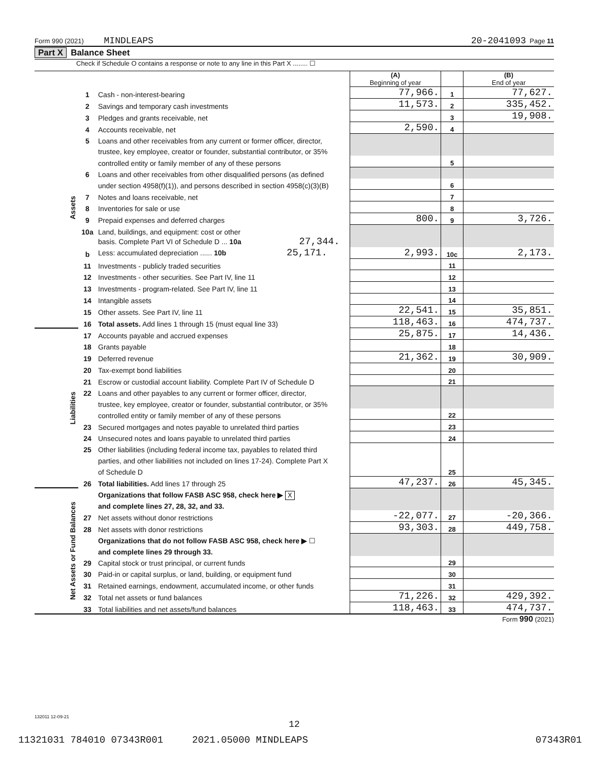Form 990 (2021) MINDLEAPS 20-2041093 Page 11
Part X Balance Sheet
Check if Schedule O contains a response or note to any line in this Part X ........ ☐
| | | | (A) Beginning of year | | (B) End of year |
| Assets | 1 | Cash - non-interest-bearing | 77,966. | 1 | 77,627. |
| | 2 | Savings and temporary cash investments | 11,573. | 2 | 335,452. |
| | 3 | Pledges and grants receivable, net | | 3 | 19,908. |
| | 4 | Accounts receivable, net | 2,590. | 4 | |
| | 5 | Loans and other receivables from any current or former officer, director, | | | |
| | | trustee, key employee, creator or founder, substantial contributor, or 35% | | | |
| | | controlled entity or family member of any of these persons | | 5 | |
| | 6 | Loans and other receivables from other disqualified persons (as defined | | | |
| | | under section 4958(f)(1)), and persons described in section 4958(c)(3)(B) | | 6 | |
| | 7 | Notes and loans receivable, net | | 7 | |
| | 8 | Inventories for sale or use | | 8 | |
| | 9 | Prepaid expenses and deferred charges | 800. | 9 | 3,726. |
| | 10a | Land, buildings, and equipment: cost or other | | | |
| | | basis. Complete Part VI of Schedule D ... 10a 27,344. | | | |
| | b | Less: accumulated depreciation ...... 10b 25,171. | 2,993. | 10c | 2,173. |
| | 11 | Investments - publicly traded securities | | 11 | |
| | 12 | Investments - other securities. See Part IV, line 11 | | 12 | |
| | 13 | Investments - program-related. See Part IV, line 11 | | 13 | |
| | 14 | Intangible assets | | 14 | |
| | 15 | Other assets. See Part IV, line 11 | 22,541. | 15 | 35,851. |
| | 16 | Total assets. Add lines 1 through 15 (must equal line 33) | 118,463. | 16 | 474,737. |
| Liabilities | 17 | Accounts payable and accrued expenses | 25,875. | 17 | 14,436. |
| | 18 | Grants payable | | 18 | |
| | 19 | Deferred revenue | 21,362. | 19 | 30,909. |
| | 20 | Tax-exempt bond liabilities | | 20 | |
| | 21 | Escrow or custodial account liability. Complete Part IV of Schedule D | | 21 | |
| | 22 | Loans and other payables to any current or former officer, director, | | | |
| | | trustee, key employee, creator or founder, substantial contributor, or 35% | | | |
| | | controlled entity or family member of any of these persons | | 22 | |
| | 23 | Secured mortgages and notes payable to unrelated third parties | | 23 | |
| | 24 | Unsecured notes and loans payable to unrelated third parties | | 24 | |
| | 25 | Other liabilities (including federal income tax, payables to related third | | | |
| | | parties, and other liabilities not included on lines 17-24). Complete Part X | | | |
| | | of Schedule D | | 25 | |
| | 26 | Total liabilities. Add lines 17 through 25 | 47,237. | 26 | 45,345. |
| Net Assets or Fund Balances | | Organizations that follow FASB ASC 958, check here ▶ X | | | |
| | | and complete lines 27, 28, 32, and 33. | | | |
| | 27 | Net assets without donor restrictions | -22,077. | 27 | -20,366. |
| | 28 | Net assets with donor restrictions | 93,303. | 28 | 449,758. |
| | | Organizations that do not follow FASB ASC 958, check here ▶ ☐ | | | |
| | | and complete lines 29 through 33. | | | |
| | 29 | Capital stock or trust principal, or current funds | | 29 | |
| | 30 | Paid-in or capital surplus, or land, building, or equipment fund | | 30 | |
| | 31 | Retained earnings, endowment, accumulated income, or other funds | | 31 | |
| | 32 | Total net assets or fund balances | 71,226. | 32 | 429,392. |
| | 33 | Total liabilities and net assets/fund balances | 118,463. | 33 | 474,737. |
Form 990 (2021)
132011 12-09-21
12
11321031 784010 07343R001 2021.05000 MINDLEAPS 07343R01